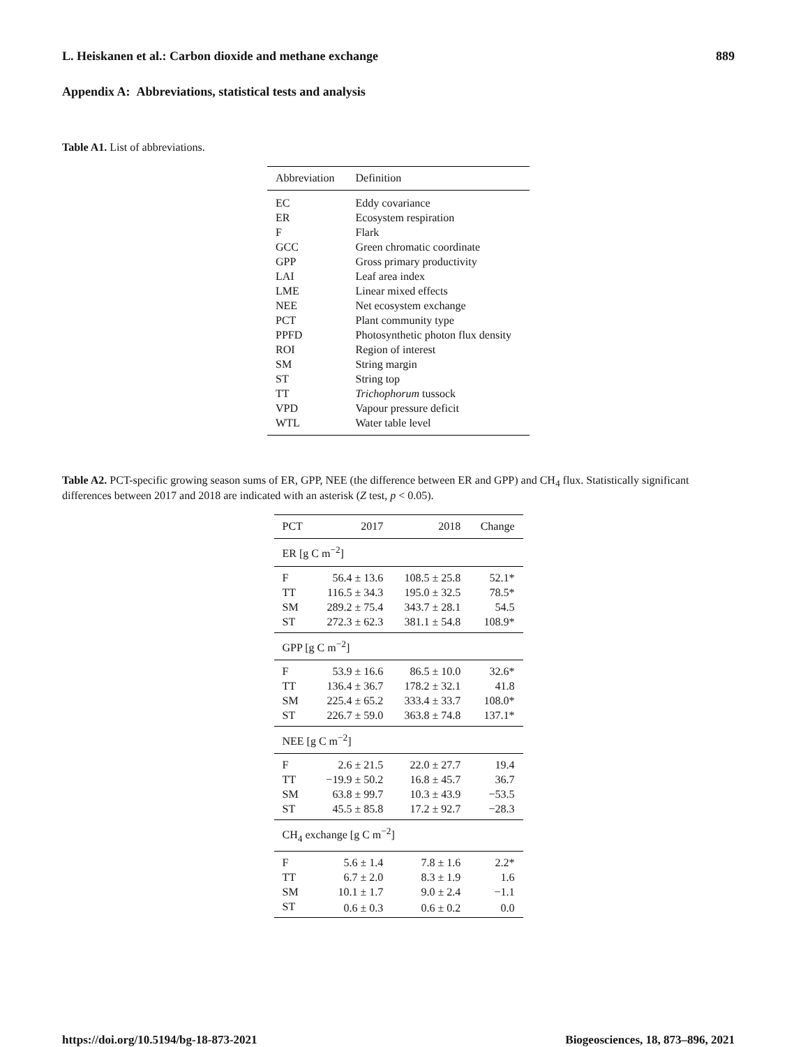L. Heiskanen et al.: Carbon dioxide and methane exchange 889
Appendix A: Abbreviations, statistical tests and analysis
Table A1. List of abbreviations.
| Abbreviation | Definition |
| --- | --- |
| EC | Eddy covariance |
| ER | Ecosystem respiration |
| F | Flark |
| GCC | Green chromatic coordinate |
| GPP | Gross primary productivity |
| LAI | Leaf area index |
| LME | Linear mixed effects |
| NEE | Net ecosystem exchange |
| PCT | Plant community type |
| PPFD | Photosynthetic photon flux density |
| ROI | Region of interest |
| SM | String margin |
| ST | String top |
| TT | Trichophorum tussock |
| VPD | Vapour pressure deficit |
| WTL | Water table level |
Table A2. PCT-specific growing season sums of ER, GPP, NEE (the difference between ER and GPP) and CH<sub>4</sub> flux. Statistically significant differences between 2017 and 2018 are indicated with an asterisk (Z test, p < 0.05).
| PCT | 2017 | 2018 | Change |
| --- | --- | --- | --- |
| ER [g C m<sup>−2</sup>] | | | |
| F | 56.4 ± 13.6 | 108.5 ± 25.8 | 52.1* |
| TT | 116.5 ± 34.3 | 195.0 ± 32.5 | 78.5* |
| SM | 289.2 ± 75.4 | 343.7 ± 28.1 | 54.5 |
| ST | 272.3 ± 62.3 | 381.1 ± 54.8 | 108.9* |
| GPP [g C m<sup>−2</sup>] | | | |
| F | 53.9 ± 16.6 | 86.5 ± 10.0 | 32.6* |
| TT | 136.4 ± 36.7 | 178.2 ± 32.1 | 41.8 |
| SM | 225.4 ± 65.2 | 333.4 ± 33.7 | 108.0* |
| ST | 226.7 ± 59.0 | 363.8 ± 74.8 | 137.1* |
| NEE [g C m<sup>−2</sup>] | | | |
| F | 2.6 ± 21.5 | 22.0 ± 27.7 | 19.4 |
| TT | −19.9 ± 50.2 | 16.8 ± 45.7 | 36.7 |
| SM | 63.8 ± 99.7 | 10.3 ± 43.9 | −53.5 |
| ST | 45.5 ± 85.8 | 17.2 ± 92.7 | −28.3 |
| CH<sub>4</sub> exchange [g C m<sup>−2</sup>] | | | |
| F | 5.6 ± 1.4 | 7.8 ± 1.6 | 2.2* |
| TT | 6.7 ± 2.0 | 8.3 ± 1.9 | 1.6 |
| SM | 10.1 ± 1.7 | 9.0 ± 2.4 | −1.1 |
| ST | 0.6 ± 0.3 | 0.6 ± 0.2 | 0.0 |
https://doi.org/10.5194/bg-18-873-2021 Biogeosciences, 18, 873–896, 2021